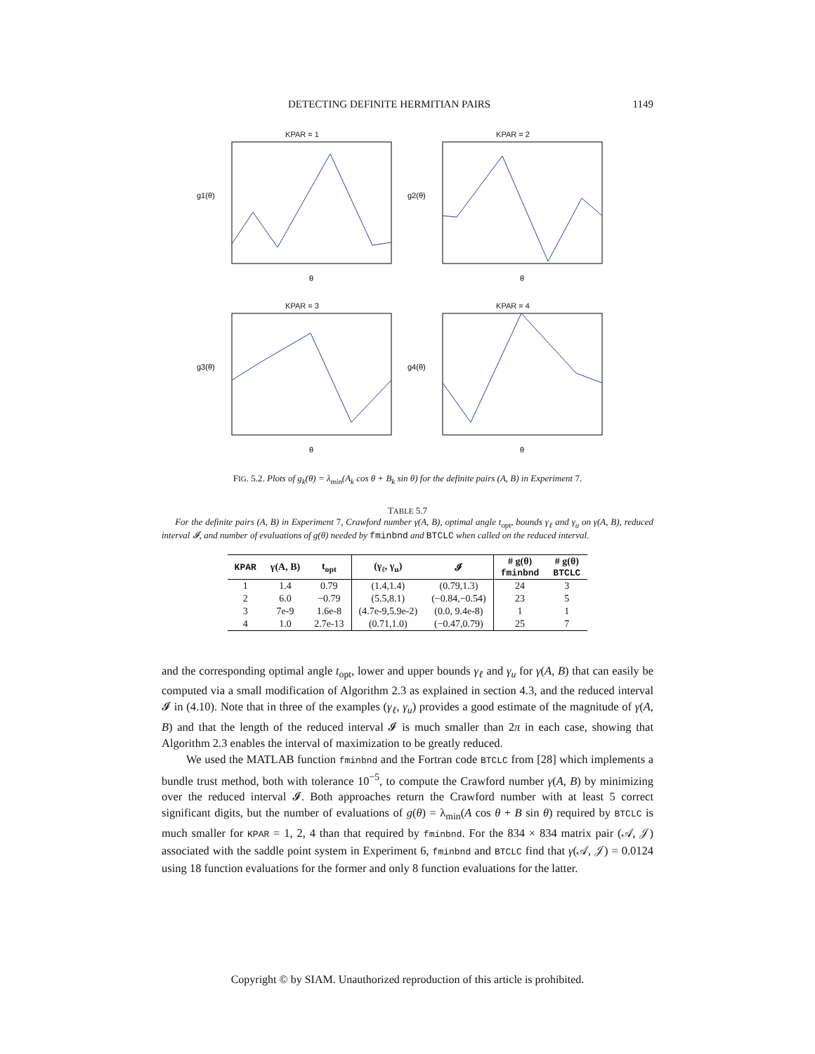DETECTING DEFINITE HERMITIAN PAIRS 1149
KPAR = 1
g1(θ)
θ
KPAR = 2
g2(θ)
θ
KPAR = 3
g3(θ)
θ
KPAR = 4
g4(θ)
θ
FIG. 5.2. Plots of g<sub>k</sub>(θ) = λ<sub>min</sub>(A<sub>k</sub> cos θ + B<sub>k</sub> sin θ) for the definite pairs (A, B) in Experiment 7.
TABLE 5.7
For the definite pairs (A, B) in Experiment 7, Crawford number γ(A, B), optimal angle t<sub>opt</sub>, bounds γ<sub>ℓ</sub> and γ<sub>u</sub> on γ(A, B), reduced interval 𝓘, and number of evaluations of g(θ) needed by fminbnd and BTCLC when called on the reduced interval.
| KPAR | γ(A, B) | t<sub>opt</sub> | (γ<sub>ℓ</sub>, γ<sub>u</sub>) | 𝓘 | # g(θ) fminbnd | # g(θ) BTCLC |
| --- | --- | --- | --- | --- | --- | --- |
| 1 | 1.4 | 0.79 | (1.4,1.4) | (0.79,1.3) | 24 | 3 |
| 2 | 6.0 | −0.79 | (5.5,8.1) | (−0.84,−0.54) | 23 | 5 |
| 3 | 7e-9 | 1.6e-8 | (4.7e-9,5.9e-2) | (0.0, 9.4e-8) | 1 | 1 |
| 4 | 1.0 | 2.7e-13 | (0.71,1.0) | (−0.47,0.79) | 25 | 7 |
and the corresponding optimal angle t<sub>opt</sub>, lower and upper bounds γ<sub>ℓ</sub> and γ<sub>u</sub> for γ(A, B) that can easily be computed via a small modification of Algorithm 2.3 as explained in section 4.3, and the reduced interval 𝓘 in (4.10). Note that in three of the examples (γ<sub>ℓ</sub>, γ<sub>u</sub>) provides a good estimate of the magnitude of γ(A, B) and that the length of the reduced interval 𝓘 is much smaller than 2π in each case, showing that Algorithm 2.3 enables the interval of maximization to be greatly reduced.
We used the MATLAB function fminbnd and the Fortran code BTCLC from [28] which implements a bundle trust method, both with tolerance 10<sup>−5</sup>, to compute the Crawford number γ(A, B) by minimizing over the reduced interval 𝓘. Both approaches return the Crawford number with at least 5 correct significant digits, but the number of evaluations of g(θ) = λ<sub>min</sub>(A cos θ + B sin θ) required by BTCLC is much smaller for KPAR = 1, 2, 4 than that required by fminbnd. For the 834 × 834 matrix pair (𝒜, 𝒥) associated with the saddle point system in Experiment 6, fminbnd and BTCLC find that γ(𝒜, 𝒥) = 0.0124 using 18 function evaluations for the former and only 8 function evaluations for the latter.
Copyright © by SIAM. Unauthorized reproduction of this article is prohibited.